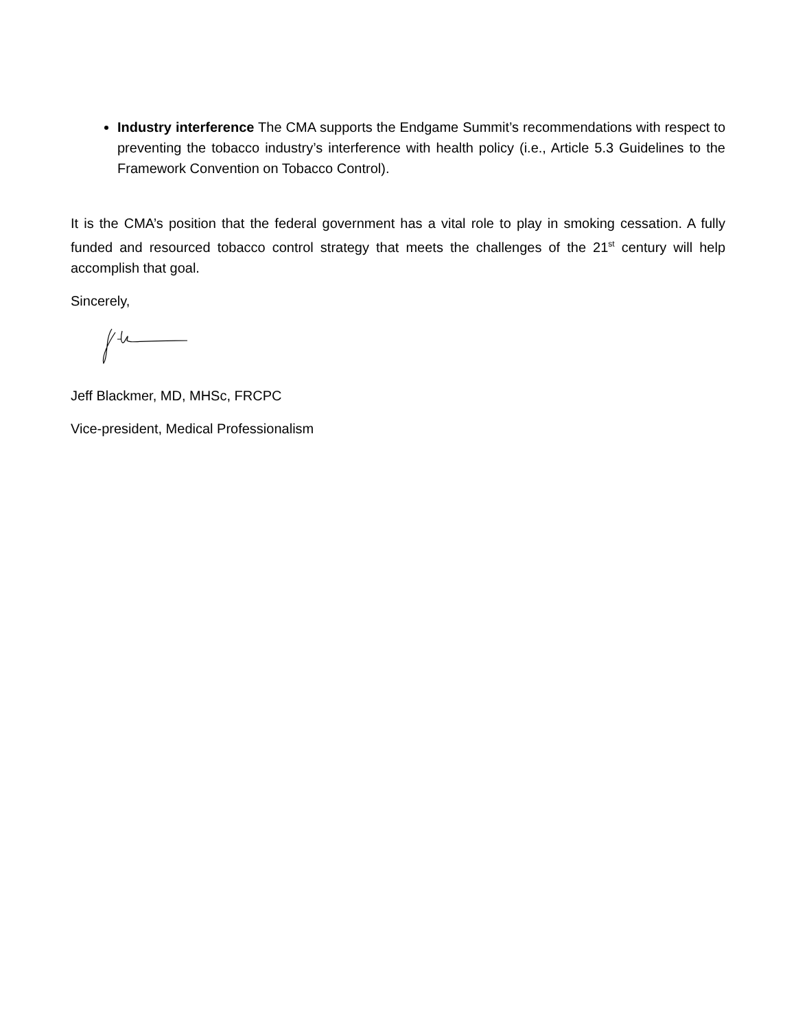Industry interference The CMA supports the Endgame Summit’s recommendations with respect to preventing the tobacco industry’s interference with health policy (i.e., Article 5.3 Guidelines to the Framework Convention on Tobacco Control).
It is the CMA’s position that the federal government has a vital role to play in smoking cessation. A fully funded and resourced tobacco control strategy that meets the challenges of the 21<sup>st</sup> century will help accomplish that goal.
Sincerely,
Jeff Blackmer, MD, MHSc, FRCPC
Vice-president, Medical Professionalism